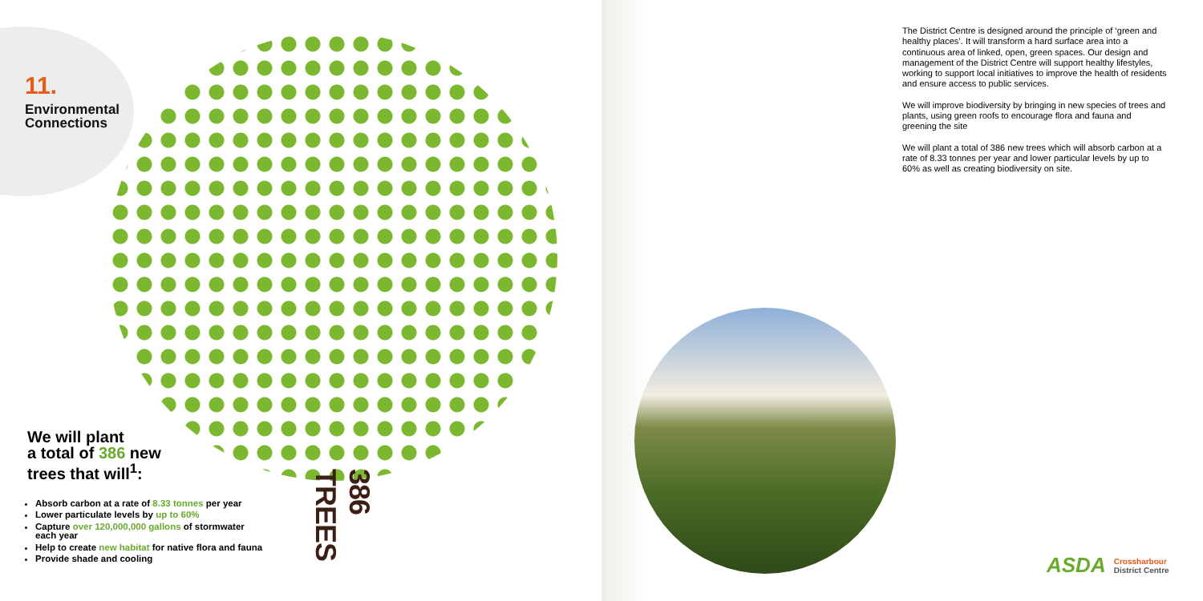11.
Environmental
Connections
386 TREES
We will plant
a total of 386 new
trees that will<sup>1</sup>:
Absorb carbon at a rate of 8.33 tonnes per year
Lower particulate levels by up to 60%
Capture over 120,000,000 gallons of stormwater each year
Help to create new habitat for native flora and fauna
Provide shade and cooling
The District Centre is designed around the principle of ‘green and healthy places’. It will transform a hard surface area into a continuous area of linked, open, green spaces. Our design and management of the District Centre will support healthy lifestyles, working to support local initiatives to improve the health of residents and ensure access to public services.
We will improve biodiversity by bringing in new species of trees and plants, using green roofs to encourage flora and fauna and greening the site
We will plant a total of 386 new trees which will absorb carbon at a rate of 8.33 tonnes per year and lower particular levels by up to 60% as well as creating biodiversity on site.
ASDA Crossharbour
District Centre